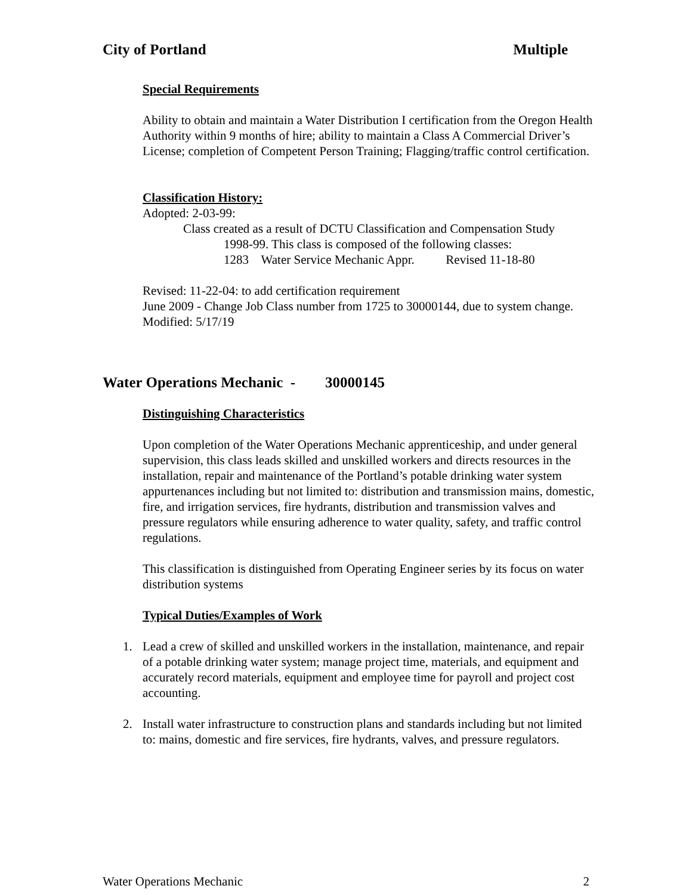City of Portland Multiple
Special Requirements
Ability to obtain and maintain a Water Distribution I certification from the Oregon Health Authority within 9 months of hire; ability to maintain a Class A Commercial Driver’s License; completion of Competent Person Training; Flagging/traffic control certification.
Classification History:
Adopted: 2-03-99:
Class created as a result of DCTU Classification and Compensation Study
1998-99. This class is composed of the following classes:
1283 Water Service Mechanic Appr. Revised 11-18-80
Revised: 11-22-04: to add certification requirement
June 2009 - Change Job Class number from 1725 to 30000144, due to system change.
Modified: 5/17/19
Water Operations Mechanic - 30000145
Distinguishing Characteristics
Upon completion of the Water Operations Mechanic apprenticeship, and under general supervision, this class leads skilled and unskilled workers and directs resources in the installation, repair and maintenance of the Portland’s potable drinking water system appurtenances including but not limited to: distribution and transmission mains, domestic, fire, and irrigation services, fire hydrants, distribution and transmission valves and pressure regulators while ensuring adherence to water quality, safety, and traffic control regulations.
This classification is distinguished from Operating Engineer series by its focus on water distribution systems
Typical Duties/Examples of Work
1. Lead a crew of skilled and unskilled workers in the installation, maintenance, and repair of a potable drinking water system; manage project time, materials, and equipment and accurately record materials, equipment and employee time for payroll and project cost accounting.
2. Install water infrastructure to construction plans and standards including but not limited to: mains, domestic and fire services, fire hydrants, valves, and pressure regulators.
Water Operations Mechanic 2